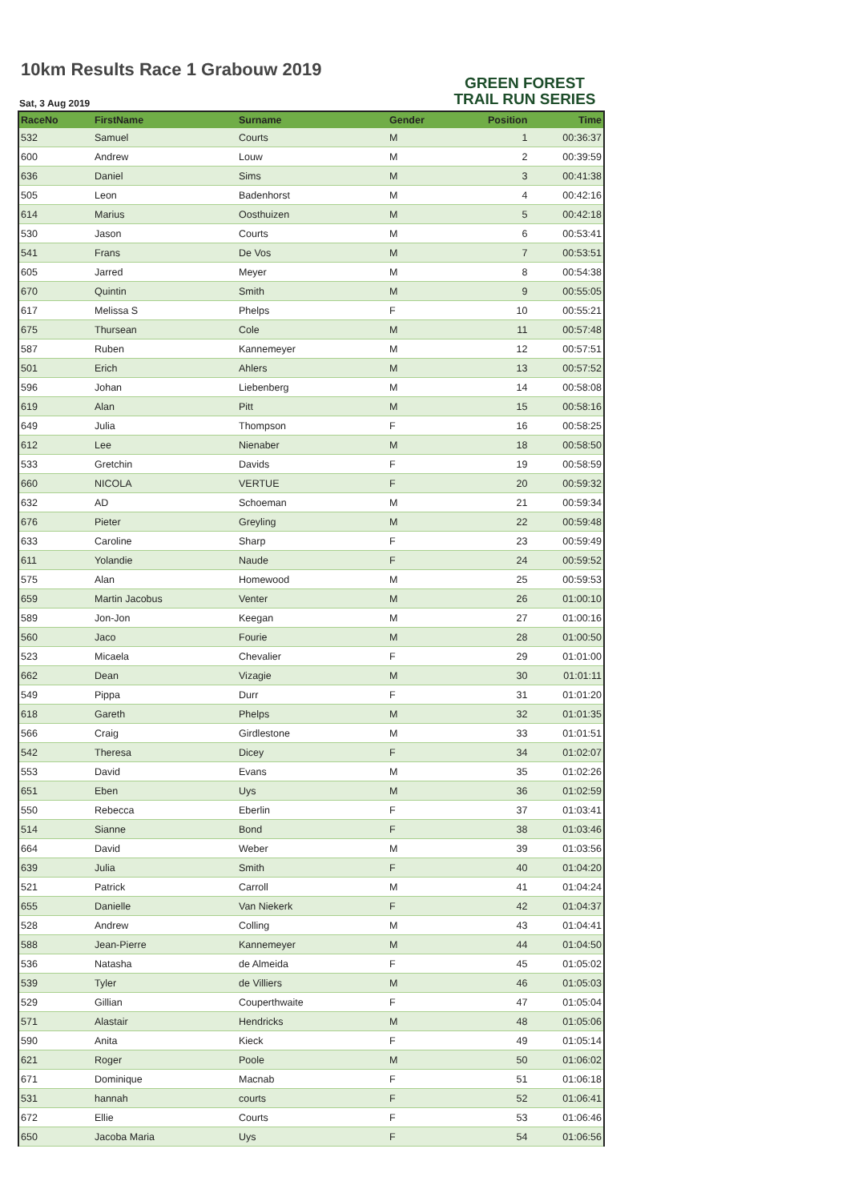10km Results Race 1 Grabouw 2019
Sat, 3 Aug 2019
GREEN FOREST
TRAIL RUN SERIES
| RaceNo | FirstName | Surname | Gender | Position | Time |
| --- | --- | --- | --- | --- | --- |
| 532 | Samuel | Courts | M | 1 | 00:36:37 |
| 600 | Andrew | Louw | M | 2 | 00:39:59 |
| 636 | Daniel | Sims | M | 3 | 00:41:38 |
| 505 | Leon | Badenhorst | M | 4 | 00:42:16 |
| 614 | Marius | Oosthuizen | M | 5 | 00:42:18 |
| 530 | Jason | Courts | M | 6 | 00:53:41 |
| 541 | Frans | De Vos | M | 7 | 00:53:51 |
| 605 | Jarred | Meyer | M | 8 | 00:54:38 |
| 670 | Quintin | Smith | M | 9 | 00:55:05 |
| 617 | Melissa S | Phelps | F | 10 | 00:55:21 |
| 675 | Thursean | Cole | M | 11 | 00:57:48 |
| 587 | Ruben | Kannemeyer | M | 12 | 00:57:51 |
| 501 | Erich | Ahlers | M | 13 | 00:57:52 |
| 596 | Johan | Liebenberg | M | 14 | 00:58:08 |
| 619 | Alan | Pitt | M | 15 | 00:58:16 |
| 649 | Julia | Thompson | F | 16 | 00:58:25 |
| 612 | Lee | Nienaber | M | 18 | 00:58:50 |
| 533 | Gretchin | Davids | F | 19 | 00:58:59 |
| 660 | NICOLA | VERTUE | F | 20 | 00:59:32 |
| 632 | AD | Schoeman | M | 21 | 00:59:34 |
| 676 | Pieter | Greyling | M | 22 | 00:59:48 |
| 633 | Caroline | Sharp | F | 23 | 00:59:49 |
| 611 | Yolandie | Naude | F | 24 | 00:59:52 |
| 575 | Alan | Homewood | M | 25 | 00:59:53 |
| 659 | Martin Jacobus | Venter | M | 26 | 01:00:10 |
| 589 | Jon-Jon | Keegan | M | 27 | 01:00:16 |
| 560 | Jaco | Fourie | M | 28 | 01:00:50 |
| 523 | Micaela | Chevalier | F | 29 | 01:01:00 |
| 662 | Dean | Vizagie | M | 30 | 01:01:11 |
| 549 | Pippa | Durr | F | 31 | 01:01:20 |
| 618 | Gareth | Phelps | M | 32 | 01:01:35 |
| 566 | Craig | Girdlestone | M | 33 | 01:01:51 |
| 542 | Theresa | Dicey | F | 34 | 01:02:07 |
| 553 | David | Evans | M | 35 | 01:02:26 |
| 651 | Eben | Uys | M | 36 | 01:02:59 |
| 550 | Rebecca | Eberlin | F | 37 | 01:03:41 |
| 514 | Sianne | Bond | F | 38 | 01:03:46 |
| 664 | David | Weber | M | 39 | 01:03:56 |
| 639 | Julia | Smith | F | 40 | 01:04:20 |
| 521 | Patrick | Carroll | M | 41 | 01:04:24 |
| 655 | Danielle | Van Niekerk | F | 42 | 01:04:37 |
| 528 | Andrew | Colling | M | 43 | 01:04:41 |
| 588 | Jean-Pierre | Kannemeyer | M | 44 | 01:04:50 |
| 536 | Natasha | de Almeida | F | 45 | 01:05:02 |
| 539 | Tyler | de Villiers | M | 46 | 01:05:03 |
| 529 | Gillian | Couperthwaite | F | 47 | 01:05:04 |
| 571 | Alastair | Hendricks | M | 48 | 01:05:06 |
| 590 | Anita | Kieck | F | 49 | 01:05:14 |
| 621 | Roger | Poole | M | 50 | 01:06:02 |
| 671 | Dominique | Macnab | F | 51 | 01:06:18 |
| 531 | hannah | courts | F | 52 | 01:06:41 |
| 672 | Ellie | Courts | F | 53 | 01:06:46 |
| 650 | Jacoba Maria | Uys | F | 54 | 01:06:56 |